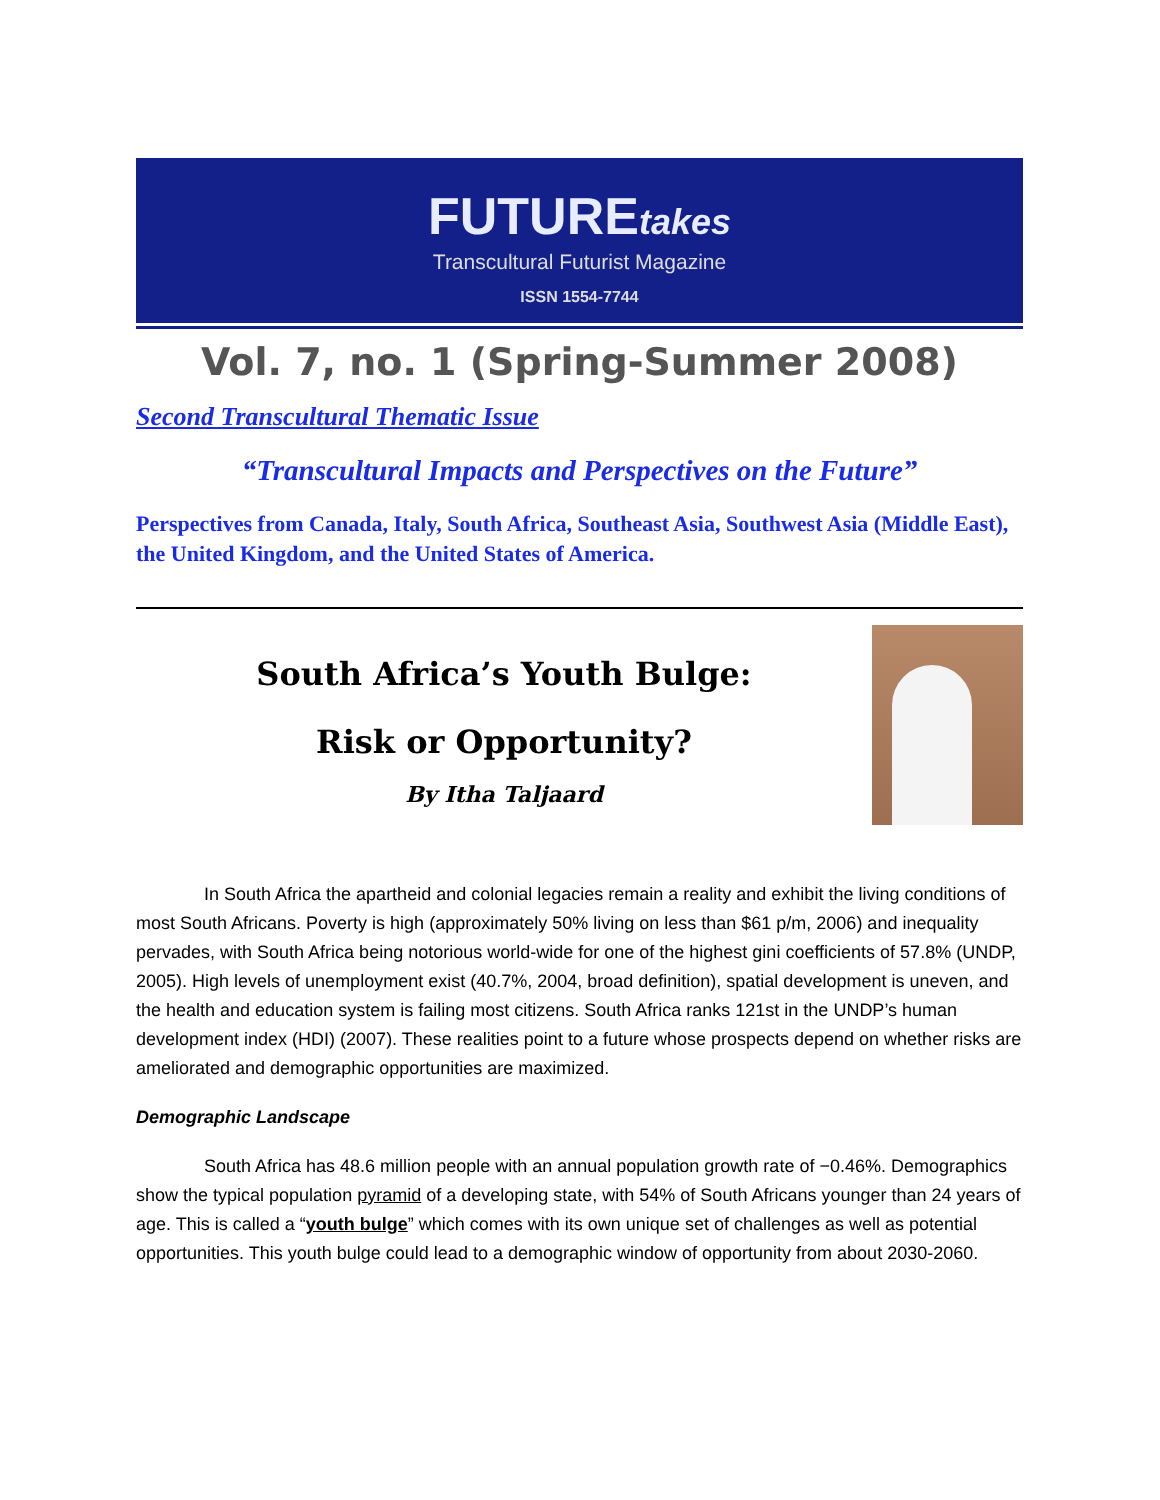FUTUREtakes
Transcultural Futurist Magazine
ISSN 1554-7744
Vol. 7, no. 1 (Spring-Summer 2008)
Second Transcultural Thematic Issue
“Transcultural Impacts and Perspectives on the Future”
Perspectives from Canada, Italy, South Africa, Southeast Asia, Southwest Asia (Middle East), the United Kingdom, and the United States of America.
South Africa’s Youth Bulge:
Risk or Opportunity?
By Itha Taljaard
In South Africa the apartheid and colonial legacies remain a reality and exhibit the living conditions of most South Africans. Poverty is high (approximately 50% living on less than $61 p/m, 2006) and inequality pervades, with South Africa being notorious world-wide for one of the highest gini coefficients of 57.8% (UNDP, 2005). High levels of unemployment exist (40.7%, 2004, broad definition), spatial development is uneven, and the health and education system is failing most citizens. South Africa ranks 121st in the UNDP’s human development index (HDI) (2007). These realities point to a future whose prospects depend on whether risks are ameliorated and demographic opportunities are maximized.
Demographic Landscape
South Africa has 48.6 million people with an annual population growth rate of −0.46%. Demographics show the typical population pyramid of a developing state, with 54% of South Africans younger than 24 years of age. This is called a “youth bulge” which comes with its own unique set of challenges as well as potential opportunities. This youth bulge could lead to a demographic window of opportunity from about 2030-2060.